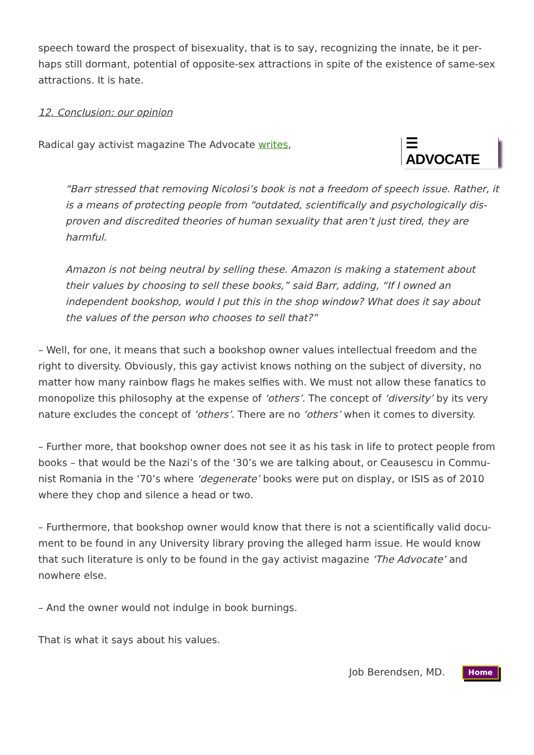speech toward the prospect of bisexuality, that is to say, recognizing the innate, be it per­haps still dormant, potential of opposite-sex attractions in spite of the existence of same-sex attractions. It is hate.
12. Conclusion: our opinion
☰ ADVOCATE
Radical gay activist magazine The Advocate writes,
“Barr stressed that removing Nicolosi’s book is not a freedom of speech issue. Rather, it is a means of protecting people from “outdated, scientifically and psychologically dis­proven and discredited theories of human sexuality that aren’t just tired, they are harm­ful.
Amazon is not being neutral by selling these. Amazon is making a statement about their values by choosing to sell these books,” said Barr, adding, “If I owned an independent bookshop, would I put this in the shop window? What does it say about the values of the person who chooses to sell that?”
– Well, for one, it means that such a bookshop owner values intellectual freedom and the right to diversity. Obviously, this gay activist knows nothing on the subject of diversity, no matter how many rainbow flags he makes selfies with. We must not allow these fanatics to monopolize this philosophy at the expense of ‘others’. The concept of ‘diversity’ by its very nature excludes the concept of ‘others’. There are no ‘others’ when it comes to diversity.
– Further more, that bookshop owner does not see it as his task in life to protect people from books – that would be the Nazi’s of the ‘30’s we are talking about, or Ceausescu in Commu­nist Romania in the ‘70’s where ‘degenerate’ books were put on display, or ISIS as of 2010 where they chop and silence a head or two.
– Furthermore, that bookshop owner would know that there is not a scientifically valid docu­ment to be found in any University library proving the alleged harm issue. He would know that such literature is only to be found in the gay activist magazine ‘The Advocate’ and nowhere else.
– And the owner would not indulge in book burnings.
That is what it says about his values.
Job Berendsen, MD. Home